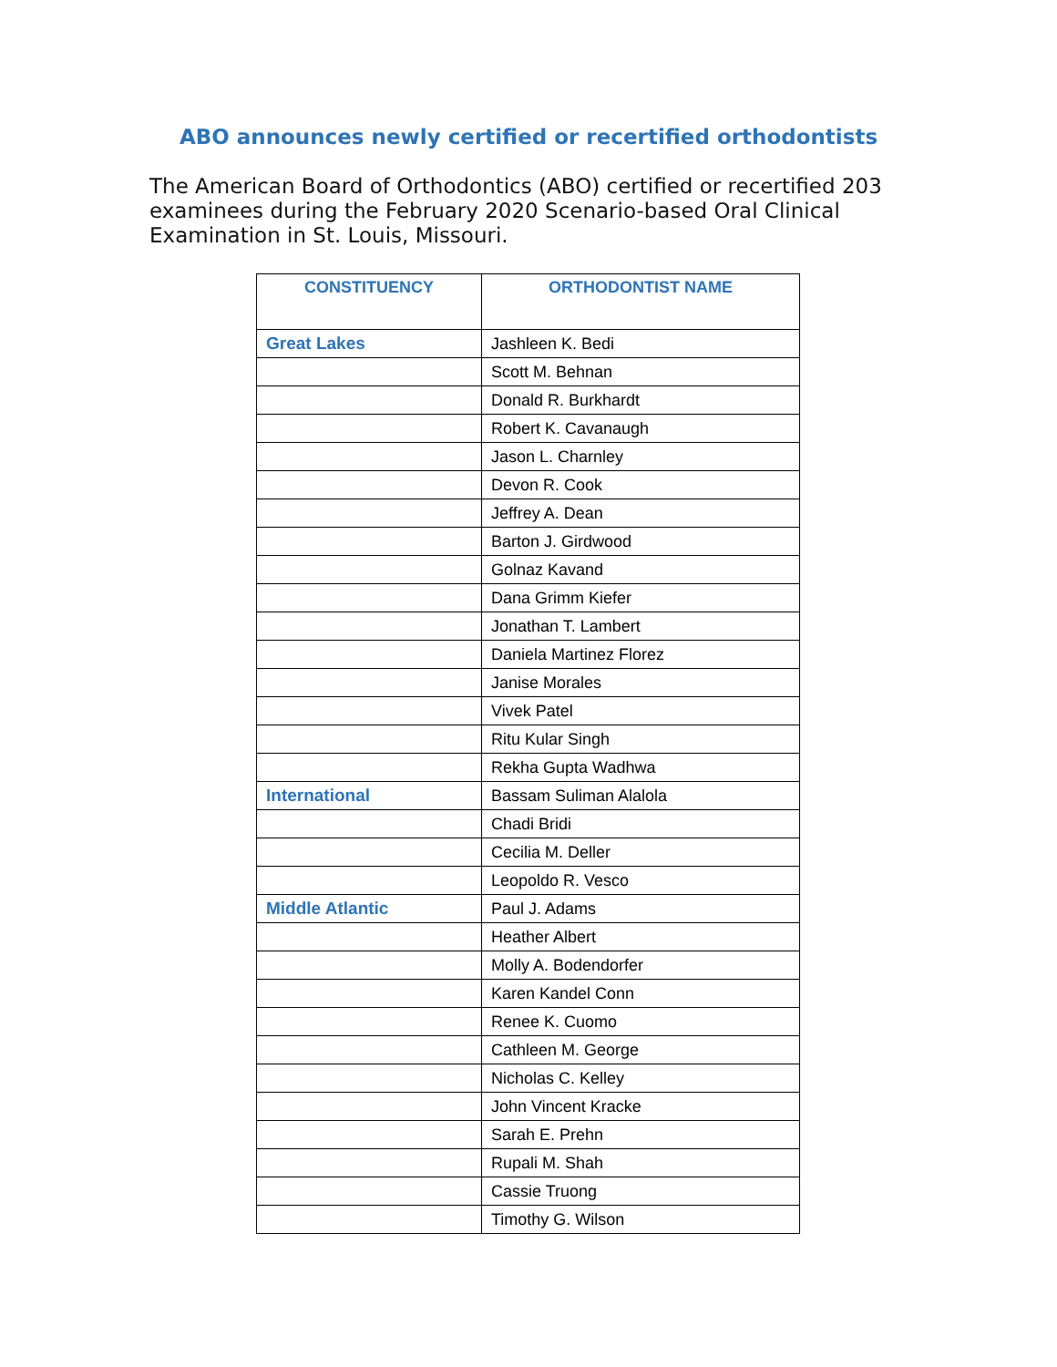ABO announces newly certified or recertified orthodontists
The American Board of Orthodontics (ABO) certified or recertified 203 examinees during the February 2020 Scenario-based Oral Clinical Examination in St. Louis, Missouri.
| CONSTITUENCY | ORTHODONTIST NAME |
| --- | --- |
| Great Lakes | Jashleen K. Bedi |
| | Scott M. Behnan |
| | Donald R. Burkhardt |
| | Robert K. Cavanaugh |
| | Jason L. Charnley |
| | Devon R. Cook |
| | Jeffrey A. Dean |
| | Barton J. Girdwood |
| | Golnaz Kavand |
| | Dana Grimm Kiefer |
| | Jonathan T. Lambert |
| | Daniela Martinez Florez |
| | Janise Morales |
| | Vivek Patel |
| | Ritu Kular Singh |
| | Rekha Gupta Wadhwa |
| International | Bassam Suliman Alalola |
| | Chadi Bridi |
| | Cecilia M. Deller |
| | Leopoldo R. Vesco |
| Middle Atlantic | Paul J. Adams |
| | Heather Albert |
| | Molly A. Bodendorfer |
| | Karen Kandel Conn |
| | Renee K. Cuomo |
| | Cathleen M. George |
| | Nicholas C. Kelley |
| | John Vincent Kracke |
| | Sarah E. Prehn |
| | Rupali M. Shah |
| | Cassie Truong |
| | Timothy G. Wilson |